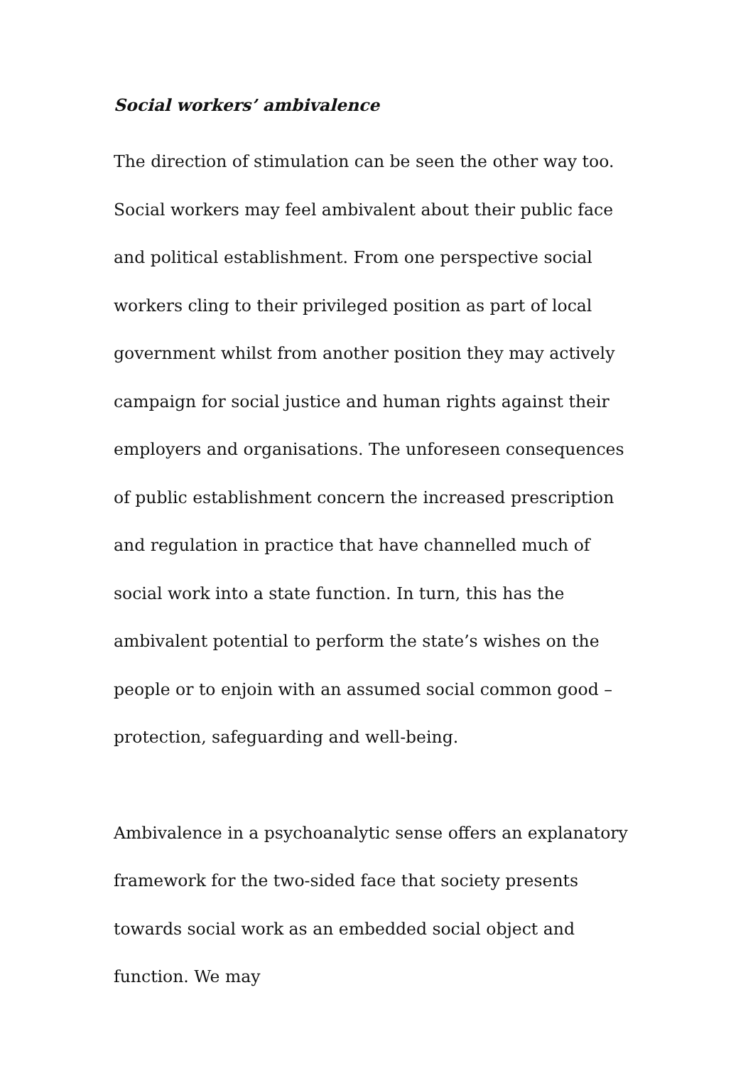Social workers’ ambivalence
The direction of stimulation can be seen the other way too. Social workers may feel ambivalent about their public face and political establishment. From one perspective social workers cling to their privileged position as part of local government whilst from another position they may actively campaign for social justice and human rights against their employers and organisations. The unforeseen consequences of public establishment concern the increased prescription and regulation in practice that have channelled much of social work into a state function. In turn, this has the ambivalent potential to perform the state’s wishes on the people or to enjoin with an assumed social common good – protection, safeguarding and well-being.
Ambivalence in a psychoanalytic sense offers an explanatory framework for the two-sided face that society presents towards social work as an embedded social object and function. We may